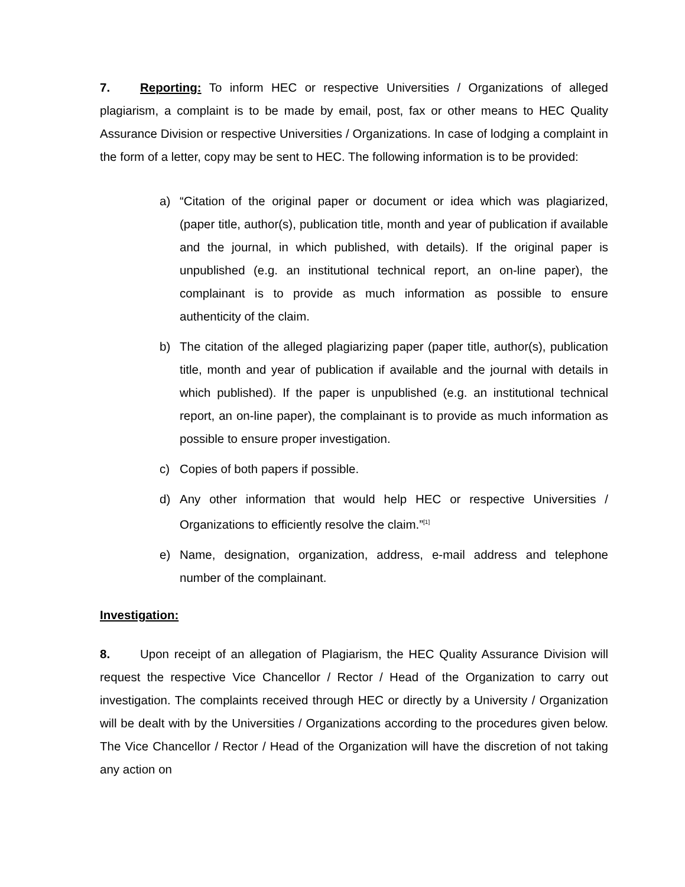7. Reporting: To inform HEC or respective Universities / Organizations of alleged plagiarism, a complaint is to be made by email, post, fax or other means to HEC Quality Assurance Division or respective Universities / Organizations. In case of lodging a complaint in the form of a letter, copy may be sent to HEC. The following information is to be provided:
a) “Citation of the original paper or document or idea which was plagiarized, (paper title, author(s), publication title, month and year of publication if available and the journal, in which published, with details). If the original paper is unpublished (e.g. an institutional technical report, an on-line paper), the complainant is to provide as much information as possible to ensure authenticity of the claim.
b) The citation of the alleged plagiarizing paper (paper title, author(s), publication title, month and year of publication if available and the journal with details in which published). If the paper is unpublished (e.g. an institutional technical report, an on-line paper), the complainant is to provide as much information as possible to ensure proper investigation.
c) Copies of both papers if possible.
d) Any other information that would help HEC or respective Universities / Organizations to efficiently resolve the claim.”<sup>[1]</sup>
e) Name, designation, organization, address, e-mail address and telephone number of the complainant.
Investigation:
8. Upon receipt of an allegation of Plagiarism, the HEC Quality Assurance Division will request the respective Vice Chancellor / Rector / Head of the Organization to carry out investigation. The complaints received through HEC or directly by a University / Organization will be dealt with by the Universities / Organizations according to the procedures given below. The Vice Chancellor / Rector / Head of the Organization will have the discretion of not taking any action on